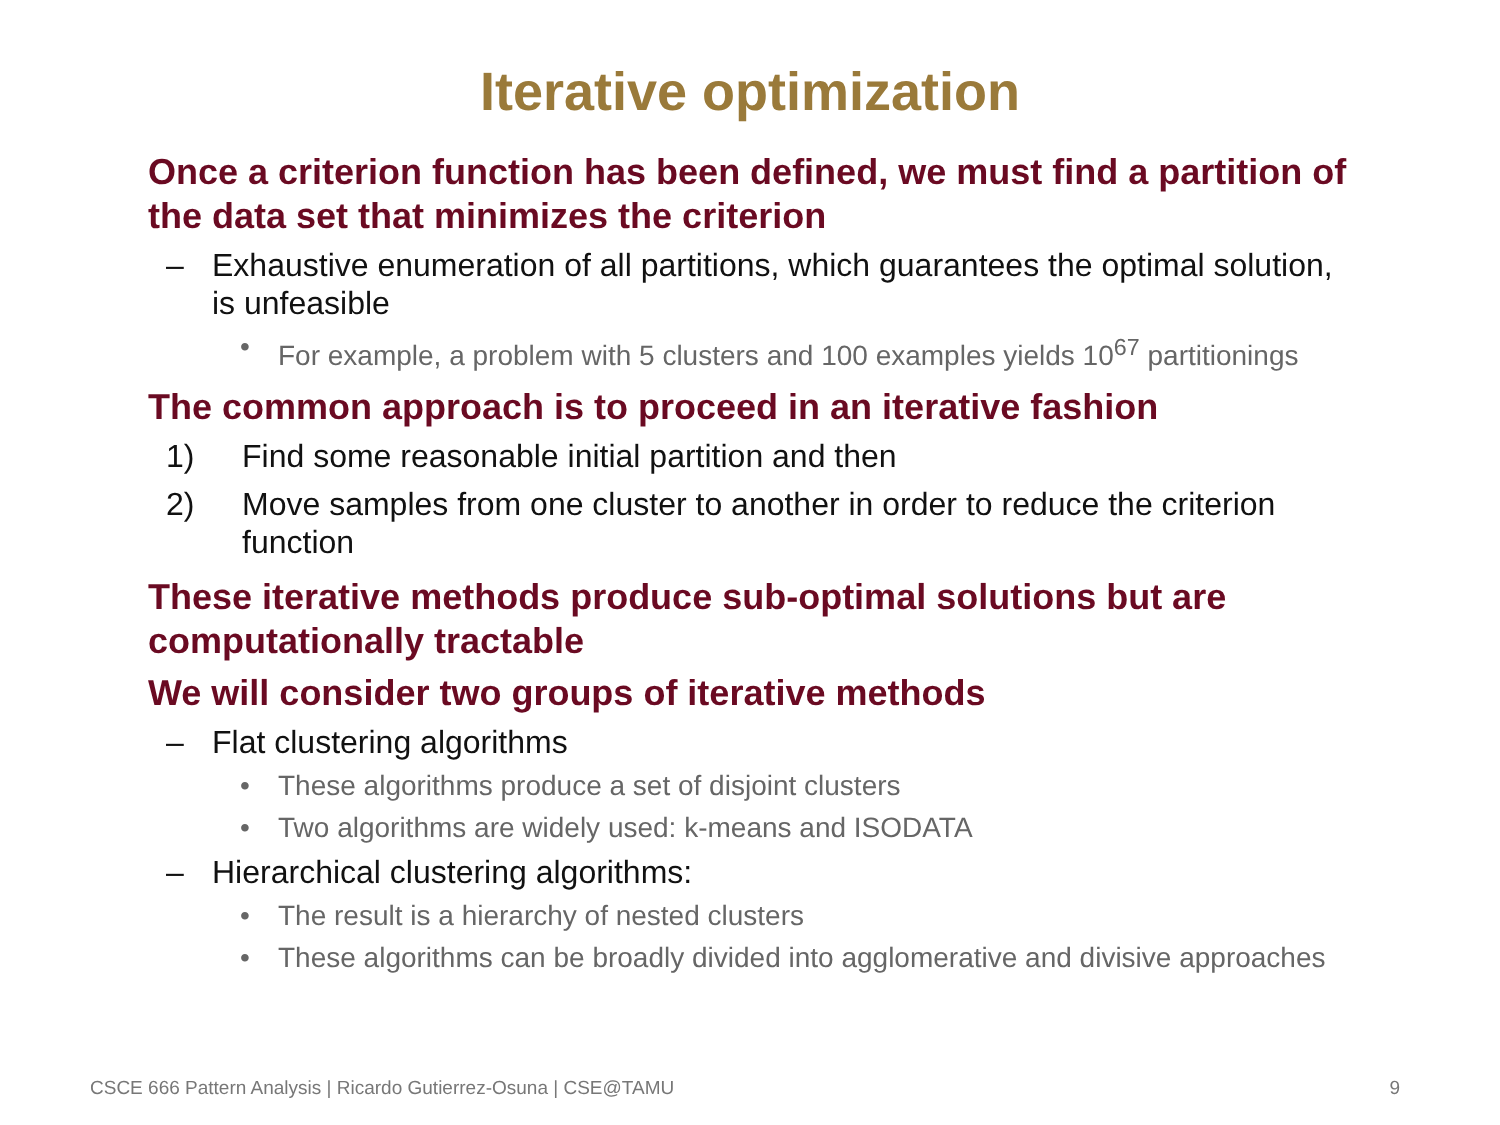Iterative optimization
Once a criterion function has been defined, we must find a partition of the data set that minimizes the criterion
– Exhaustive enumeration of all partitions, which guarantees the optimal solution, is unfeasible
• For example, a problem with 5 clusters and 100 examples yields 10<sup>67</sup> partitionings
The common approach is to proceed in an iterative fashion
1) Find some reasonable initial partition and then
2) Move samples from one cluster to another in order to reduce the criterion function
These iterative methods produce sub-optimal solutions but are computationally tractable
We will consider two groups of iterative methods
– Flat clustering algorithms
• These algorithms produce a set of disjoint clusters
• Two algorithms are widely used: k-means and ISODATA
– Hierarchical clustering algorithms:
• The result is a hierarchy of nested clusters
• These algorithms can be broadly divided into agglomerative and divisive approaches
CSCE 666 Pattern Analysis | Ricardo Gutierrez-Osuna | CSE@TAMU 9